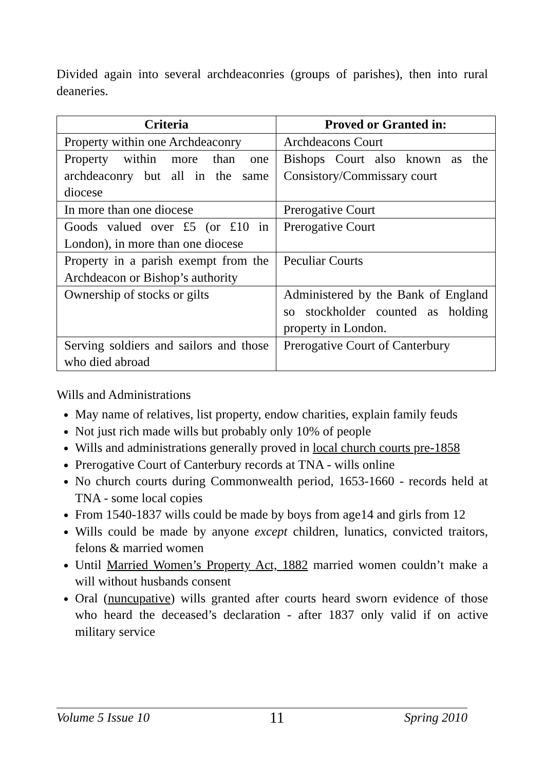Divided again into several archdeaconries (groups of parishes), then into rural deaneries.
| Criteria | Proved or Granted in: |
| --- | --- |
| Property within one Archdeaconry | Archdeacons Court |
| Property within more than one archdeaconry but all in the same diocese | Bishops Court also known as the Consistory/Commissary court |
| In more than one diocese | Prerogative Court |
| Goods valued over £5 (or £10 in London), in more than one diocese | Prerogative Court |
| Property in a parish exempt from the Archdeacon or Bishop’s authority | Peculiar Courts |
| Ownership of stocks or gilts | Administered by the Bank of England so stockholder counted as holding property in London. |
| Serving soldiers and sailors and those who died abroad | Prerogative Court of Canterbury |
Wills and Administrations
May name of relatives, list property, endow charities, explain family feuds
Not just rich made wills but probably only 10% of people
Wills and administrations generally proved in local church courts pre-1858
Prerogative Court of Canterbury records at TNA - wills online
No church courts during Commonwealth period, 1653-1660 - records held at TNA - some local copies
From 1540-1837 wills could be made by boys from age14 and girls from 12
Wills could be made by anyone except children, lunatics, convicted traitors, felons & married women
Until Married Women’s Property Act, 1882 married women couldn’t make a will without husbands consent
Oral (nuncupative) wills granted after courts heard sworn evidence of those who heard the deceased’s declaration - after 1837 only valid if on active military service
Volume 5 Issue 10 11 Spring 2010